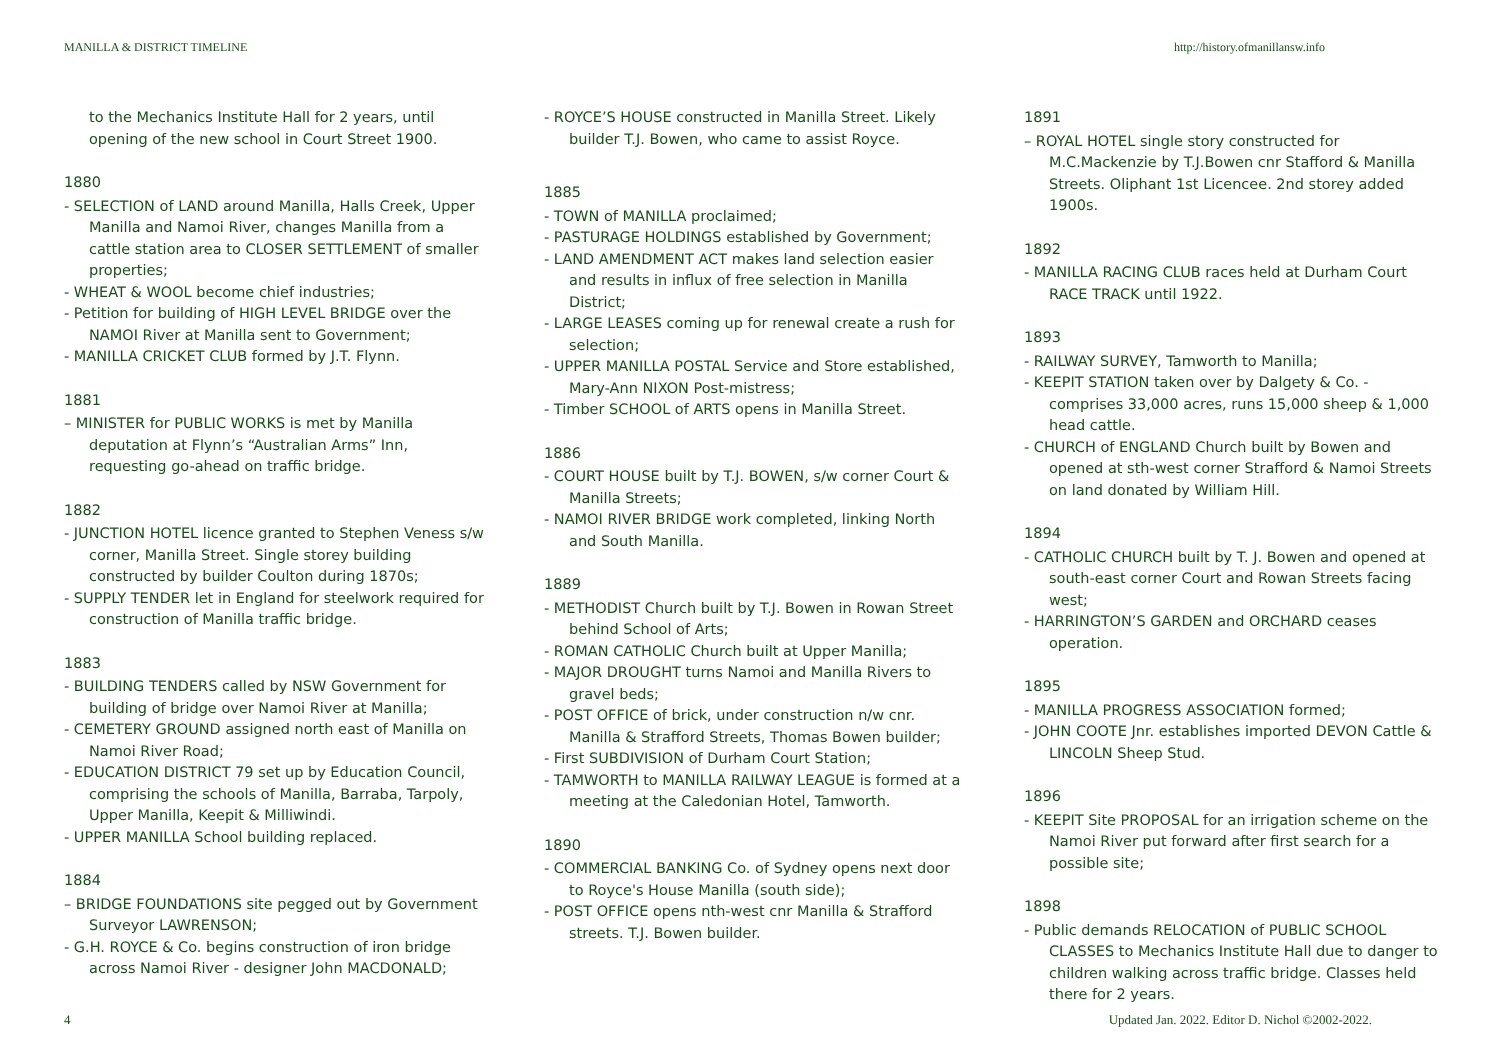MANILLA & DISTRICT TIMELINE http://history.ofmanillansw.info
to the Mechanics Institute Hall for 2 years, until opening of the new school in Court Street 1900.
1880
- SELECTION of LAND around Manilla, Halls Creek, Upper Manilla and Namoi River, changes Manilla from a cattle station area to CLOSER SETTLEMENT of smaller properties;
- WHEAT & WOOL become chief industries;
- Petition for building of HIGH LEVEL BRIDGE over the NAMOI River at Manilla sent to Government;
- MANILLA CRICKET CLUB formed by J.T. Flynn.
1881
– MINISTER for PUBLIC WORKS is met by Manilla deputation at Flynn’s “Australian Arms” Inn, requesting go-ahead on traffic bridge.
1882
- JUNCTION HOTEL licence granted to Stephen Veness s/w corner, Manilla Street. Single storey building constructed by builder Coulton during 1870s;
- SUPPLY TENDER let in England for steelwork required for construction of Manilla traffic bridge.
1883
- BUILDING TENDERS called by NSW Government for building of bridge over Namoi River at Manilla;
- CEMETERY GROUND assigned north east of Manilla on Namoi River Road;
- EDUCATION DISTRICT 79 set up by Education Council, comprising the schools of Manilla, Barraba, Tarpoly, Upper Manilla, Keepit & Milliwindi.
- UPPER MANILLA School building replaced.
1884
– BRIDGE FOUNDATIONS site pegged out by Government Surveyor LAWRENSON;
- G.H. ROYCE & Co. begins construction of iron bridge across Namoi River - designer John MACDONALD;
- ROYCE’S HOUSE constructed in Manilla Street. Likely builder T.J. Bowen, who came to assist Royce.
1885
- TOWN of MANILLA proclaimed;
- PASTURAGE HOLDINGS established by Government;
- LAND AMENDMENT ACT makes land selection easier and results in influx of free selection in Manilla District;
- LARGE LEASES coming up for renewal create a rush for selection;
- UPPER MANILLA POSTAL Service and Store established, Mary-Ann NIXON Post-mistress;
- Timber SCHOOL of ARTS opens in Manilla Street.
1886
- COURT HOUSE built by T.J. BOWEN, s/w corner Court & Manilla Streets;
- NAMOI RIVER BRIDGE work completed, linking North and South Manilla.
1889
- METHODIST Church built by T.J. Bowen in Rowan Street behind School of Arts;
- ROMAN CATHOLIC Church built at Upper Manilla;
- MAJOR DROUGHT turns Namoi and Manilla Rivers to gravel beds;
- POST OFFICE of brick, under construction n/w cnr. Manilla & Strafford Streets, Thomas Bowen builder;
- First SUBDIVISION of Durham Court Station;
- TAMWORTH to MANILLA RAILWAY LEAGUE is formed at a meeting at the Caledonian Hotel, Tamworth.
1890
- COMMERCIAL BANKING Co. of Sydney opens next door to Royce's House Manilla (south side);
- POST OFFICE opens nth-west cnr Manilla & Strafford streets. T.J. Bowen builder.
1891
– ROYAL HOTEL single story constructed for M.C.Mackenzie by T.J.Bowen cnr Stafford & Manilla Streets. Oliphant 1st Licencee. 2nd storey added 1900s.
1892
- MANILLA RACING CLUB races held at Durham Court RACE TRACK until 1922.
1893
- RAILWAY SURVEY, Tamworth to Manilla;
- KEEPIT STATION taken over by Dalgety & Co. - comprises 33,000 acres, runs 15,000 sheep & 1,000 head cattle.
- CHURCH of ENGLAND Church built by Bowen and opened at sth-west corner Strafford & Namoi Streets on land donated by William Hill.
1894
- CATHOLIC CHURCH built by T. J. Bowen and opened at south-east corner Court and Rowan Streets facing west;
- HARRINGTON’S GARDEN and ORCHARD ceases operation.
1895
- MANILLA PROGRESS ASSOCIATION formed;
- JOHN COOTE Jnr. establishes imported DEVON Cattle & LINCOLN Sheep Stud.
1896
- KEEPIT Site PROPOSAL for an irrigation scheme on the Namoi River put forward after first search for a possible site;
1898
- Public demands RELOCATION of PUBLIC SCHOOL CLASSES to Mechanics Institute Hall due to danger to children walking across traffic bridge. Classes held there for 2 years.
4 Updated Jan. 2022. Editor D. Nichol ©2002-2022.